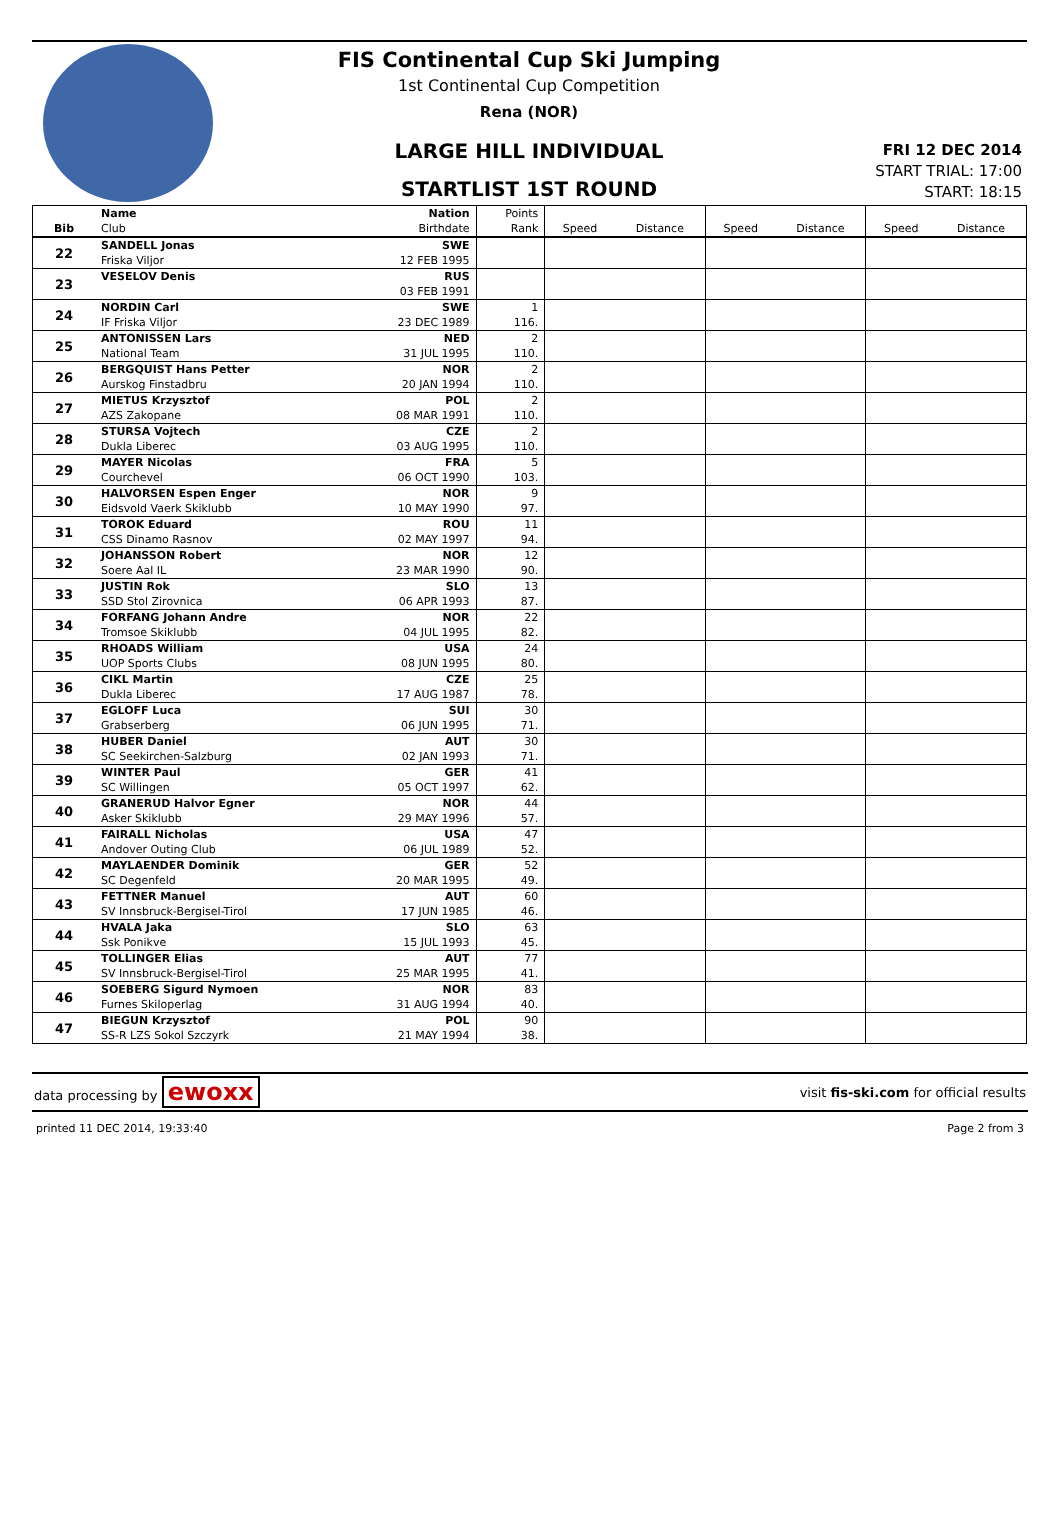FIS Continental Cup Ski Jumping
1st Continental Cup Competition
Rena (NOR)
LARGE HILL INDIVIDUAL
STARTLIST 1ST ROUND
FRI 12 DEC 2014
START TRIAL: 17:00
START: 18:15
| | Name | Nation | Points | | | | | | |
| --- | --- | --- | --- | --- | --- | --- | --- | --- | --- |
| Bib | Club | Birthdate | Rank | Speed | Distance | Speed | Distance | Speed | Distance |
| 22 | SANDELL Jonas | SWE | | | | | | | |
| | Friska Viljor | 12 FEB 1995 | | | | | | | |
| 23 | VESELOV Denis | RUS | | | | | | | |
| | | 03 FEB 1991 | | | | | | | |
| 24 | NORDIN Carl | SWE | 1 | | | | | | |
| | IF Friska Viljor | 23 DEC 1989 | 116. | | | | | | |
| 25 | ANTONISSEN Lars | NED | 2 | | | | | | |
| | National Team | 31 JUL 1995 | 110. | | | | | | |
| 26 | BERGQUIST Hans Petter | NOR | 2 | | | | | | |
| | Aurskog Finstadbru | 20 JAN 1994 | 110. | | | | | | |
| 27 | MIETUS Krzysztof | POL | 2 | | | | | | |
| | AZS Zakopane | 08 MAR 1991 | 110. | | | | | | |
| 28 | STURSA Vojtech | CZE | 2 | | | | | | |
| | Dukla Liberec | 03 AUG 1995 | 110. | | | | | | |
| 29 | MAYER Nicolas | FRA | 5 | | | | | | |
| | Courchevel | 06 OCT 1990 | 103. | | | | | | |
| 30 | HALVORSEN Espen Enger | NOR | 9 | | | | | | |
| | Eidsvold Vaerk Skiklubb | 10 MAY 1990 | 97. | | | | | | |
| 31 | TOROK Eduard | ROU | 11 | | | | | | |
| | CSS Dinamo Rasnov | 02 MAY 1997 | 94. | | | | | | |
| 32 | JOHANSSON Robert | NOR | 12 | | | | | | |
| | Soere Aal IL | 23 MAR 1990 | 90. | | | | | | |
| 33 | JUSTIN Rok | SLO | 13 | | | | | | |
| | SSD Stol Zirovnica | 06 APR 1993 | 87. | | | | | | |
| 34 | FORFANG Johann Andre | NOR | 22 | | | | | | |
| | Tromsoe Skiklubb | 04 JUL 1995 | 82. | | | | | | |
| 35 | RHOADS William | USA | 24 | | | | | | |
| | UOP Sports Clubs | 08 JUN 1995 | 80. | | | | | | |
| 36 | CIKL Martin | CZE | 25 | | | | | | |
| | Dukla Liberec | 17 AUG 1987 | 78. | | | | | | |
| 37 | EGLOFF Luca | SUI | 30 | | | | | | |
| | Grabserberg | 06 JUN 1995 | 71. | | | | | | |
| 38 | HUBER Daniel | AUT | 30 | | | | | | |
| | SC Seekirchen-Salzburg | 02 JAN 1993 | 71. | | | | | | |
| 39 | WINTER Paul | GER | 41 | | | | | | |
| | SC Willingen | 05 OCT 1997 | 62. | | | | | | |
| 40 | GRANERUD Halvor Egner | NOR | 44 | | | | | | |
| | Asker Skiklubb | 29 MAY 1996 | 57. | | | | | | |
| 41 | FAIRALL Nicholas | USA | 47 | | | | | | |
| | Andover Outing Club | 06 JUL 1989 | 52. | | | | | | |
| 42 | MAYLAENDER Dominik | GER | 52 | | | | | | |
| | SC Degenfeld | 20 MAR 1995 | 49. | | | | | | |
| 43 | FETTNER Manuel | AUT | 60 | | | | | | |
| | SV Innsbruck-Bergisel-Tirol | 17 JUN 1985 | 46. | | | | | | |
| 44 | HVALA Jaka | SLO | 63 | | | | | | |
| | Ssk Ponikve | 15 JUL 1993 | 45. | | | | | | |
| 45 | TOLLINGER Elias | AUT | 77 | | | | | | |
| | SV Innsbruck-Bergisel-Tirol | 25 MAR 1995 | 41. | | | | | | |
| 46 | SOEBERG Sigurd Nymoen | NOR | 83 | | | | | | |
| | Furnes Skiloperlag | 31 AUG 1994 | 40. | | | | | | |
| 47 | BIEGUN Krzysztof | POL | 90 | | | | | | |
| | SS-R LZS Sokol Szczyrk | 21 MAY 1994 | 38. | | | | | | |
data processing by ewoxx visit fis-ski.com for official results
printed 11 DEC 2014, 19:33:40 Page 2 from 3